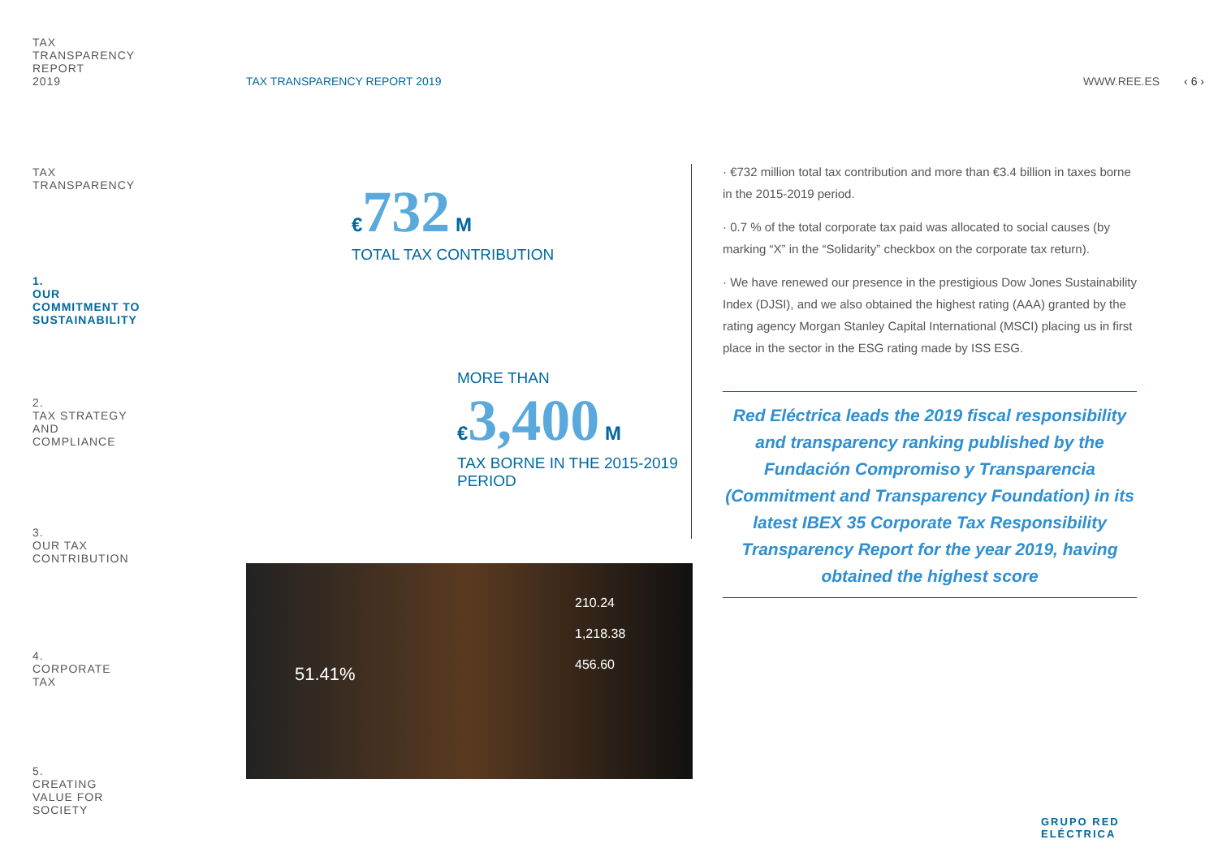TAX
TRANSPARENCY
REPORT
2019
TAX
TRANSPARENCY
1.
OUR
COMMITMENT TO
SUSTAINABILITY
2.
TAX STRATEGY
AND
COMPLIANCE
3.
OUR TAX
CONTRIBUTION
4.
CORPORATE
TAX
5.
CREATING
VALUE FOR
SOCIETY
TAX TRANSPARENCY REPORT 2019 WWW.REE.ES ‹ 6 ›
€732 M
TOTAL TAX CONTRIBUTION
MORE THAN
€3,400 M
TAX BORNE IN THE 2015-2019
PERIOD
210.24
1,218.38
456.60
51.41%
· €732 million total tax contribution and more than €3.4 billion in taxes borne in the 2015-2019 period.
· 0.7 % of the total corporate tax paid was allocated to social causes (by marking “X” in the “Solidarity” checkbox on the corporate tax return).
· We have renewed our presence in the prestigious Dow Jones Sustainability Index (DJSI), and we also obtained the highest rating (AAA) granted by the rating agency Morgan Stanley Capital International (MSCI) placing us in first place in the sector in the ESG rating made by ISS ESG.
Red Eléctrica leads the 2019 fiscal responsibility and transparency ranking published by the Fundación Compromiso y Transparencia (Commitment and Transparency Foundation) in its latest IBEX 35 Corporate Tax Responsibility Transparency Report for the year 2019, having obtained the highest score
GRUPO RED
ELÉCTRICA